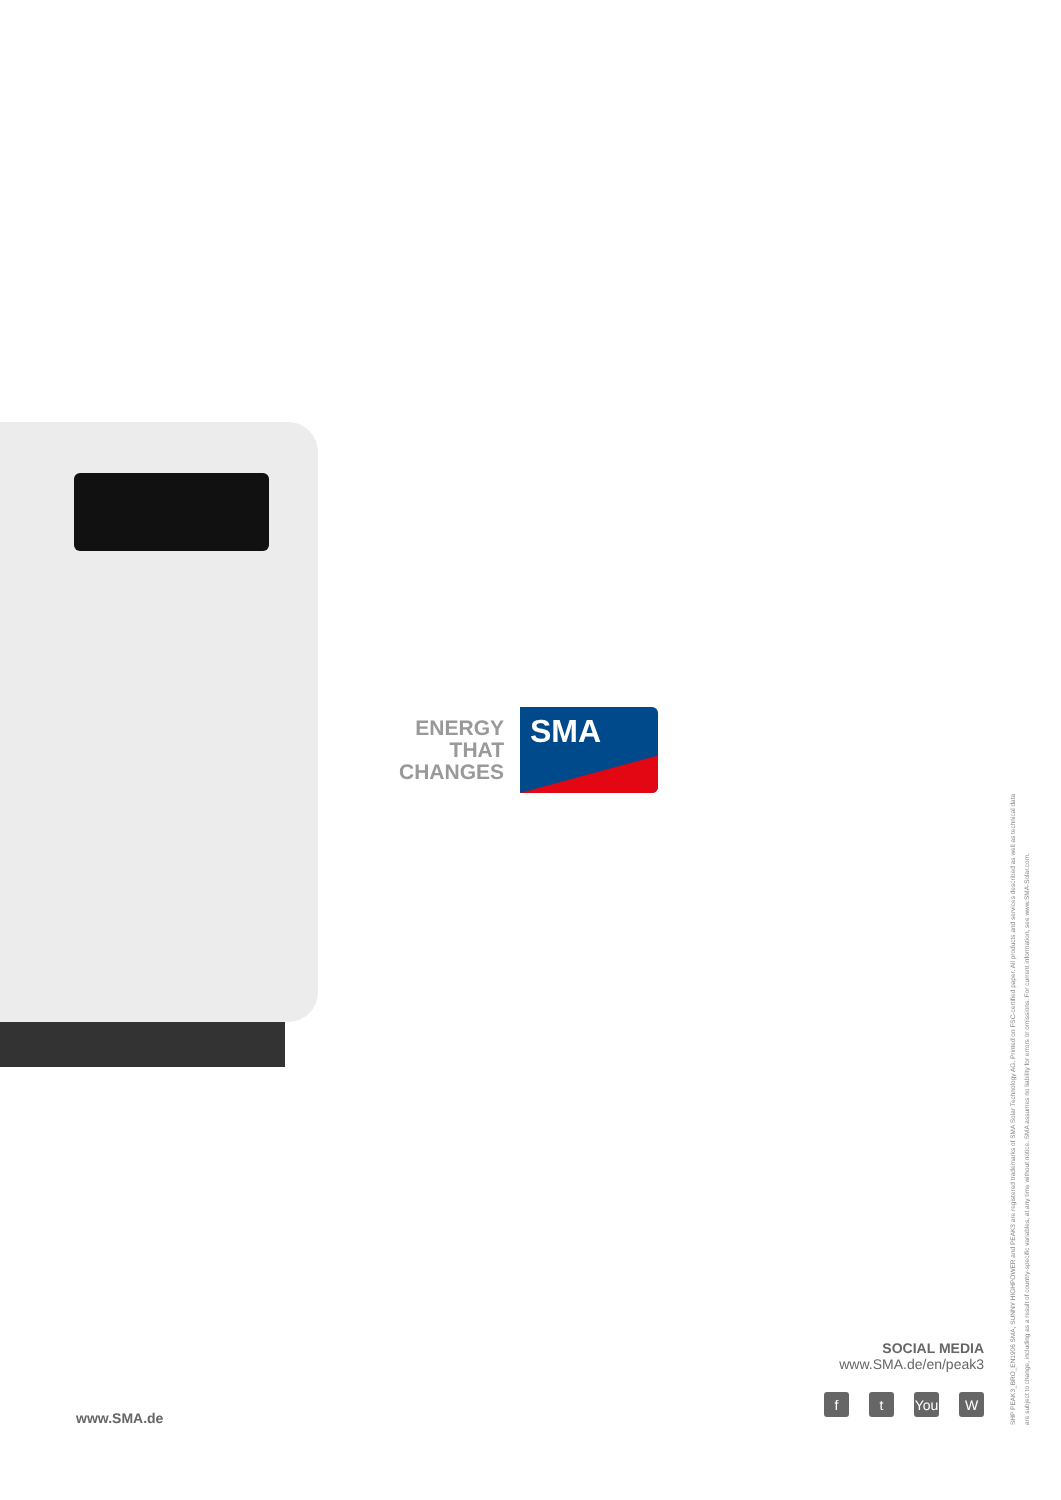ENERGY
THAT
CHANGES
SMA
SOCIAL MEDIA
www.SMA.de/en/peak3
ft You W
www.SMA.de
SHP PEAK3_BRO_EN1906 SMA, SUNNY HIGHPOWER and PEAK3 are registered trademarks of SMA Solar Technology AG. Printed on FSC-certified paper. All products and services described as well as technical data
are subject to change, including as a result of country-specific variables, at any time without notice. SMA assumes no liability for errors or omissions. For current information, see www.SMA-Solar.com.